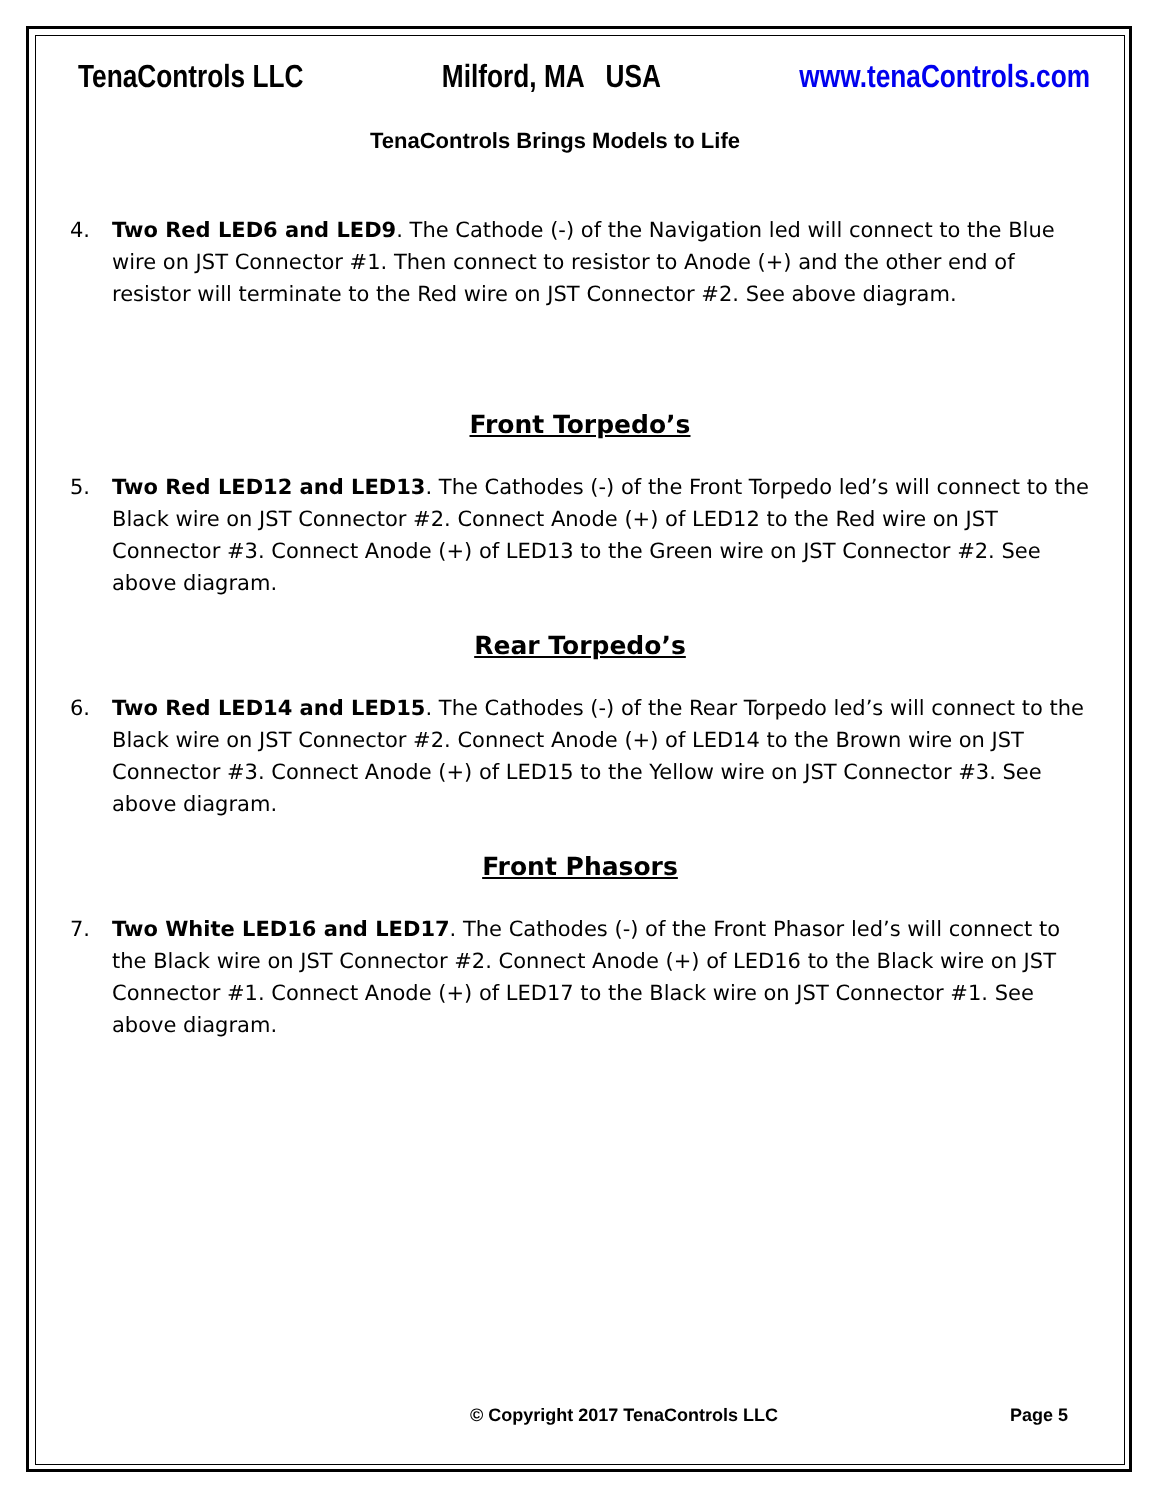TenaControls LLC Milford, MA USA www.tenaControls.com
TenaControls Brings Models to Life
4. Two Red LED6 and LED9. The Cathode (-) of the Navigation led will connect to the Blue wire on JST Connector #1. Then connect to resistor to Anode (+) and the other end of resistor will terminate to the Red wire on JST Connector #2. See above diagram.
Front Torpedo’s
5. Two Red LED12 and LED13. The Cathodes (-) of the Front Torpedo led’s will connect to the Black wire on JST Connector #2. Connect Anode (+) of LED12 to the Red wire on JST Connector #3. Connect Anode (+) of LED13 to the Green wire on JST Connector #2. See above diagram.
Rear Torpedo’s
6. Two Red LED14 and LED15. The Cathodes (-) of the Rear Torpedo led’s will connect to the Black wire on JST Connector #2. Connect Anode (+) of LED14 to the Brown wire on JST Connector #3. Connect Anode (+) of LED15 to the Yellow wire on JST Connector #3. See above diagram.
Front Phasors
7. Two White LED16 and LED17. The Cathodes (-) of the Front Phasor led’s will connect to the Black wire on JST Connector #2. Connect Anode (+) of LED16 to the Black wire on JST Connector #1. Connect Anode (+) of LED17 to the Black wire on JST Connector #1. See above diagram.
© Copyright 2017 TenaControls LLC Page 5